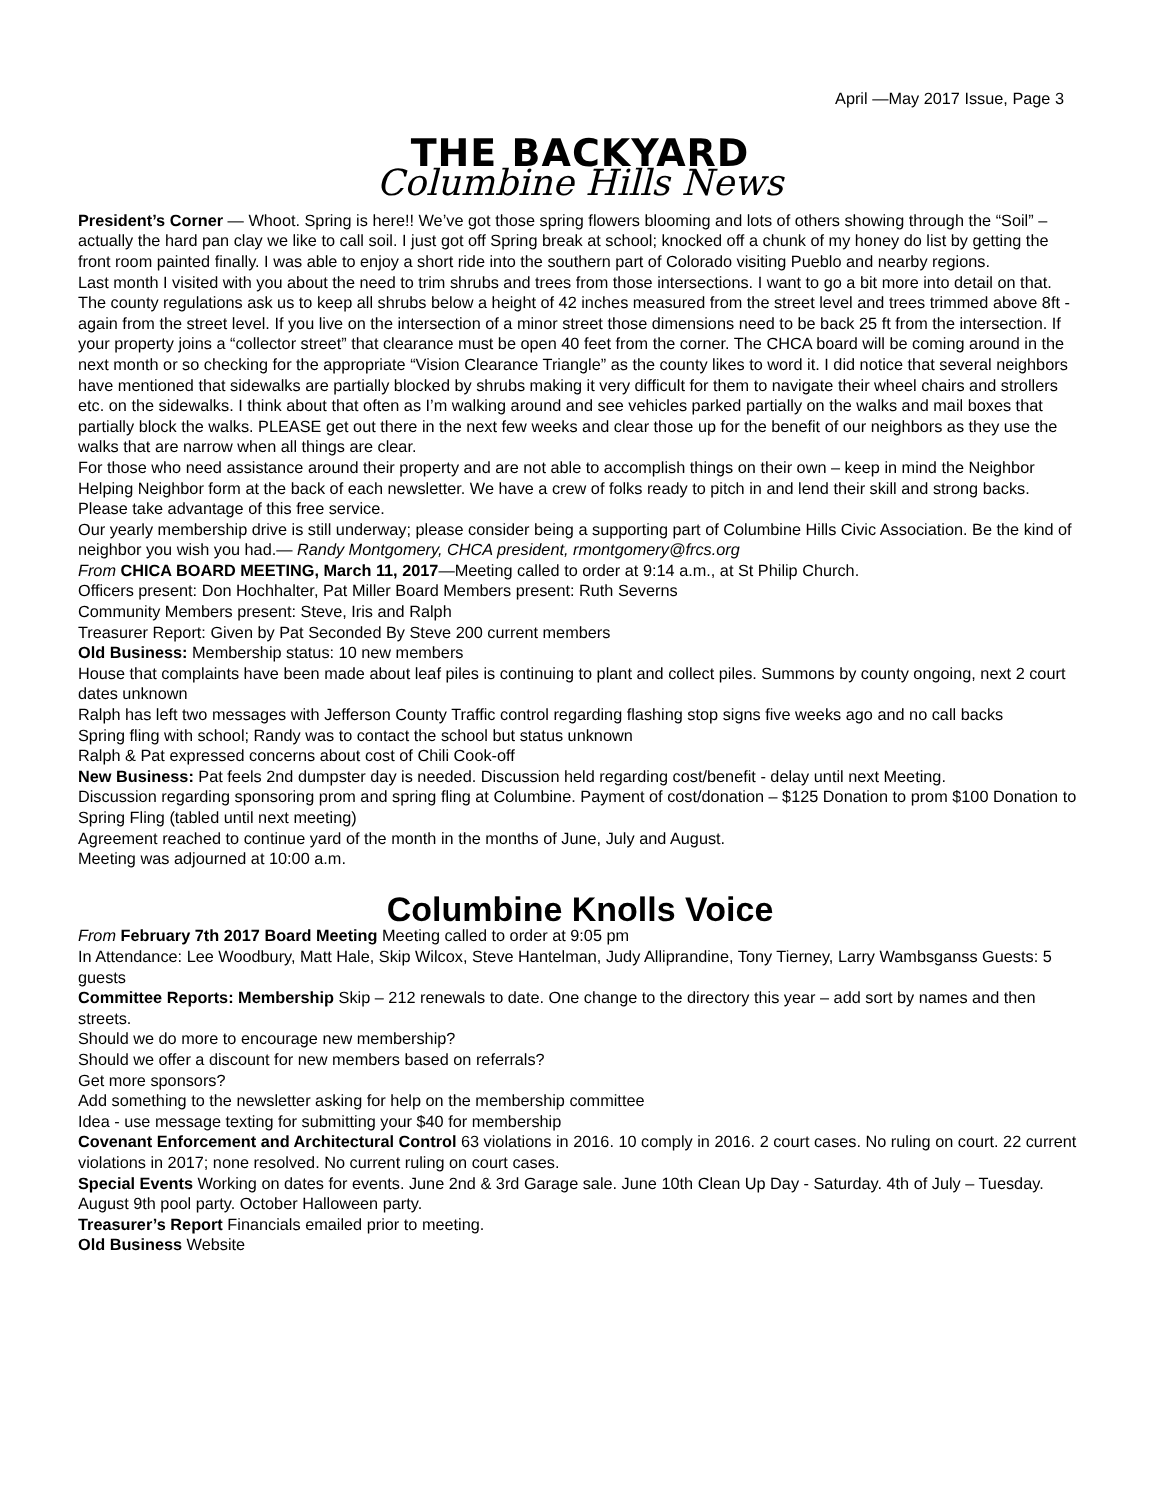April —May 2017 Issue, Page 3
THE BACKYARD
Columbine Hills News
President’s Corner — Whoot. Spring is here!! We’ve got those spring flowers blooming and lots of others showing through the “Soil” – actually the hard pan clay we like to call soil. I just got off Spring break at school; knocked off a chunk of my honey do list by getting the front room painted finally. I was able to enjoy a short ride into the southern part of Colorado visiting Pueblo and nearby regions.
Last month I visited with you about the need to trim shrubs and trees from those intersections. I want to go a bit more into detail on that. The county regulations ask us to keep all shrubs below a height of 42 inches measured from the street level and trees trimmed above 8ft - again from the street level. If you live on the intersection of a minor street those dimensions need to be back 25 ft from the intersection. If your property joins a “collector street” that clearance must be open 40 feet from the corner. The CHCA board will be coming around in the next month or so checking for the appropriate “Vision Clearance Triangle” as the county likes to word it. I did notice that several neighbors have mentioned that sidewalks are partially blocked by shrubs making it very difficult for them to navigate their wheel chairs and strollers etc. on the sidewalks. I think about that often as I’m walking around and see vehicles parked partially on the walks and mail boxes that partially block the walks. PLEASE get out there in the next few weeks and clear those up for the benefit of our neighbors as they use the walks that are narrow when all things are clear.
For those who need assistance around their property and are not able to accomplish things on their own – keep in mind the Neighbor Helping Neighbor form at the back of each newsletter. We have a crew of folks ready to pitch in and lend their skill and strong backs. Please take advantage of this free service.
Our yearly membership drive is still underway; please consider being a supporting part of Columbine Hills Civic Association. Be the kind of neighbor you wish you had.— Randy Montgomery, CHCA president, rmontgomery@frcs.org
From CHICA BOARD MEETING, March 11, 2017—Meeting called to order at 9:14 a.m., at St Philip Church.
Officers present: Don Hochhalter, Pat Miller Board Members present: Ruth Severns
Community Members present: Steve, Iris and Ralph
Treasurer Report: Given by Pat Seconded By Steve 200 current members
Old Business: Membership status: 10 new members
House that complaints have been made about leaf piles is continuing to plant and collect piles. Summons by county ongoing, next 2 court dates unknown
Ralph has left two messages with Jefferson County Traffic control regarding flashing stop signs five weeks ago and no call backs
Spring fling with school; Randy was to contact the school but status unknown
Ralph & Pat expressed concerns about cost of Chili Cook-off
New Business: Pat feels 2nd dumpster day is needed. Discussion held regarding cost/benefit - delay until next Meeting.
Discussion regarding sponsoring prom and spring fling at Columbine. Payment of cost/donation – $125 Donation to prom $100 Donation to Spring Fling (tabled until next meeting)
Agreement reached to continue yard of the month in the months of June, July and August.
Meeting was adjourned at 10:00 a.m.
Columbine Knolls Voice
From February 7th 2017 Board Meeting Meeting called to order at 9:05 pm
In Attendance: Lee Woodbury, Matt Hale, Skip Wilcox, Steve Hantelman, Judy Alliprandine, Tony Tierney, Larry Wambsganss Guests: 5 guests
Committee Reports: Membership Skip – 212 renewals to date. One change to the directory this year – add sort by names and then streets.
Should we do more to encourage new membership?
Should we offer a discount for new members based on referrals?
Get more sponsors?
Add something to the newsletter asking for help on the membership committee
Idea - use message texting for submitting your $40 for membership
Covenant Enforcement and Architectural Control 63 violations in 2016. 10 comply in 2016. 2 court cases. No ruling on court. 22 current violations in 2017; none resolved. No current ruling on court cases.
Special Events Working on dates for events. June 2nd & 3rd Garage sale. June 10th Clean Up Day - Saturday. 4th of July – Tuesday. August 9th pool party. October Halloween party.
Treasurer’s Report Financials emailed prior to meeting.
Old Business Website